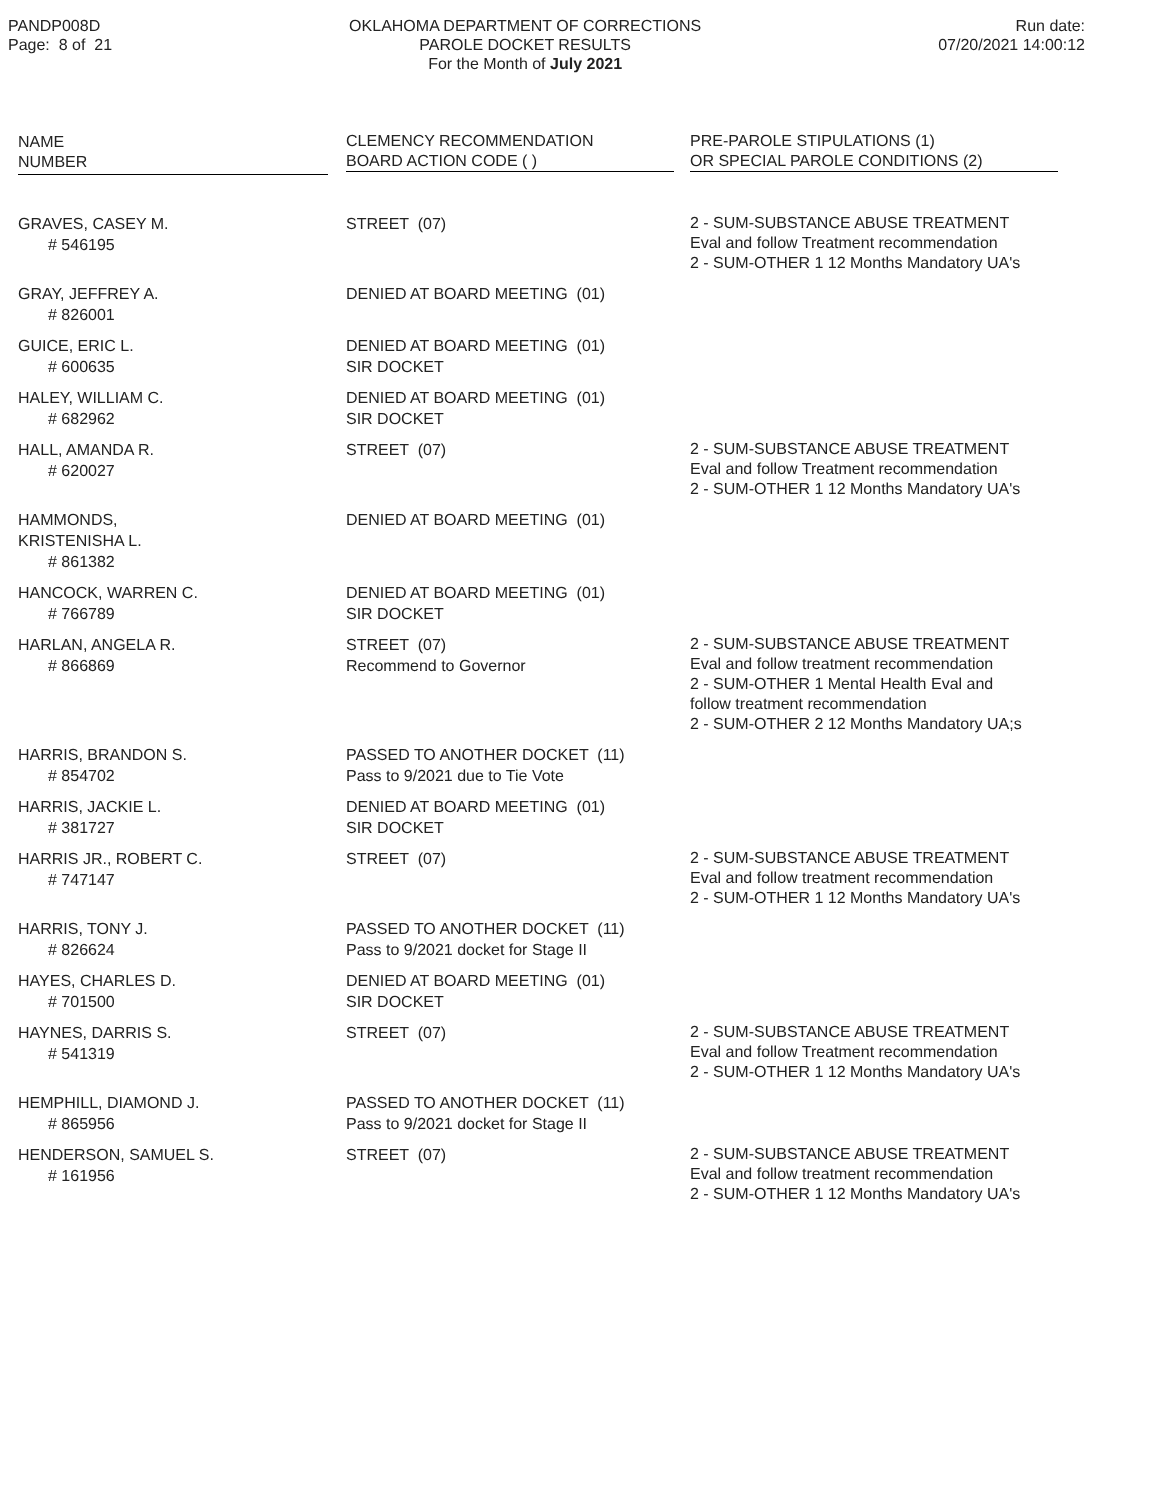PANDP008D
Page: 8 of 21
OKLAHOMA DEPARTMENT OF CORRECTIONS
PAROLE DOCKET RESULTS
For the Month of July 2021
Run date:
07/20/2021 14:00:12
| NAME NUMBER | CLEMENCY RECOMMENDATION BOARD ACTION CODE ( ) | PRE-PAROLE STIPULATIONS (1) OR SPECIAL PAROLE CONDITIONS (2) |
| --- | --- | --- |
| GRAVES, CASEY M. # 546195 | STREET (07) | 2 - SUM-SUBSTANCE ABUSE TREATMENT Eval and follow Treatment recommendation 2 - SUM-OTHER 1 12 Months Mandatory UA's |
| GRAY, JEFFREY A. # 826001 | DENIED AT BOARD MEETING (01) | |
| GUICE, ERIC L. # 600635 | DENIED AT BOARD MEETING (01) SIR DOCKET | |
| HALEY, WILLIAM C. # 682962 | DENIED AT BOARD MEETING (01) SIR DOCKET | |
| HALL, AMANDA R. # 620027 | STREET (07) | 2 - SUM-SUBSTANCE ABUSE TREATMENT Eval and follow Treatment recommendation 2 - SUM-OTHER 1 12 Months Mandatory UA's |
| HAMMONDS, KRISTENISHA L. # 861382 | DENIED AT BOARD MEETING (01) | |
| HANCOCK, WARREN C. # 766789 | DENIED AT BOARD MEETING (01) SIR DOCKET | |
| HARLAN, ANGELA R. # 866869 | STREET (07) Recommend to Governor | 2 - SUM-SUBSTANCE ABUSE TREATMENT Eval and follow treatment recommendation 2 - SUM-OTHER 1 Mental Health Eval and follow treatment recommendation 2 - SUM-OTHER 2 12 Months Mandatory UA;s |
| HARRIS, BRANDON S. # 854702 | PASSED TO ANOTHER DOCKET (11) Pass to 9/2021 due to Tie Vote | |
| HARRIS, JACKIE L. # 381727 | DENIED AT BOARD MEETING (01) SIR DOCKET | |
| HARRIS JR., ROBERT C. # 747147 | STREET (07) | 2 - SUM-SUBSTANCE ABUSE TREATMENT Eval and follow treatment recommendation 2 - SUM-OTHER 1 12 Months Mandatory UA's |
| HARRIS, TONY J. # 826624 | PASSED TO ANOTHER DOCKET (11) Pass to 9/2021 docket for Stage II | |
| HAYES, CHARLES D. # 701500 | DENIED AT BOARD MEETING (01) SIR DOCKET | |
| HAYNES, DARRIS S. # 541319 | STREET (07) | 2 - SUM-SUBSTANCE ABUSE TREATMENT Eval and follow Treatment recommendation 2 - SUM-OTHER 1 12 Months Mandatory UA's |
| HEMPHILL, DIAMOND J. # 865956 | PASSED TO ANOTHER DOCKET (11) Pass to 9/2021 docket for Stage II | |
| HENDERSON, SAMUEL S. # 161956 | STREET (07) | 2 - SUM-SUBSTANCE ABUSE TREATMENT Eval and follow treatment recommendation 2 - SUM-OTHER 1 12 Months Mandatory UA's |